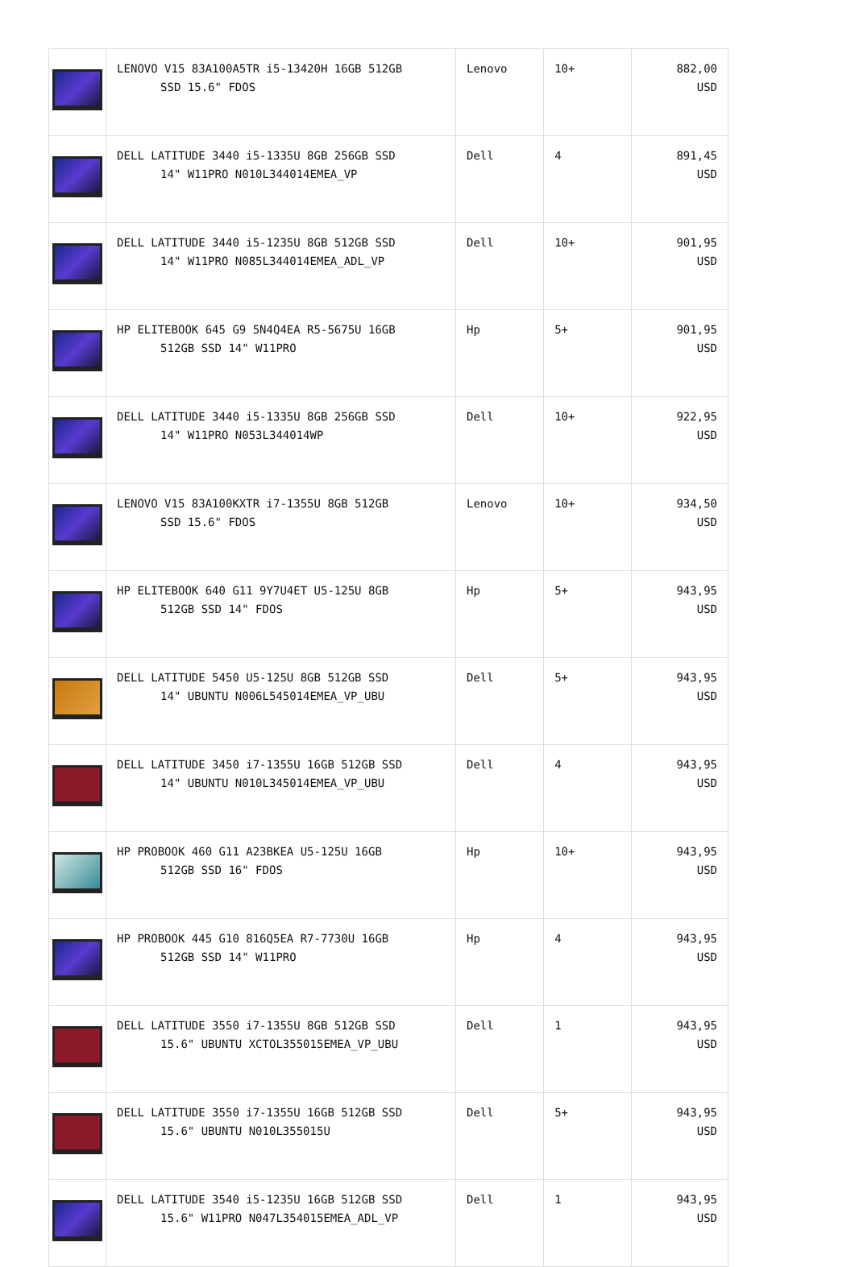| | LENOVO V15 83A100A5TR i5-13420H 16GB 512GB SSD 15.6" FDOS | Lenovo | 10+ | 882,00 USD |
| | DELL LATITUDE 3440 i5-1335U 8GB 256GB SSD 14" W11PRO N010L344014EMEA_VP | Dell | 4 | 891,45 USD |
| | DELL LATITUDE 3440 i5-1235U 8GB 512GB SSD 14" W11PRO N085L344014EMEA_ADL_VP | Dell | 10+ | 901,95 USD |
| | HP ELITEBOOK 645 G9 5N4Q4EA R5-5675U 16GB 512GB SSD 14" W11PRO | Hp | 5+ | 901,95 USD |
| | DELL LATITUDE 3440 i5-1335U 8GB 256GB SSD 14" W11PRO N053L344014WP | Dell | 10+ | 922,95 USD |
| | LENOVO V15 83A100KXTR i7-1355U 8GB 512GB SSD 15.6" FDOS | Lenovo | 10+ | 934,50 USD |
| | HP ELITEBOOK 640 G11 9Y7U4ET U5-125U 8GB 512GB SSD 14" FDOS | Hp | 5+ | 943,95 USD |
| | DELL LATITUDE 5450 U5-125U 8GB 512GB SSD 14" UBUNTU N006L545014EMEA_VP_UBU | Dell | 5+ | 943,95 USD |
| | DELL LATITUDE 3450 i7-1355U 16GB 512GB SSD 14" UBUNTU N010L345014EMEA_VP_UBU | Dell | 4 | 943,95 USD |
| | HP PROBOOK 460 G11 A23BKEA U5-125U 16GB 512GB SSD 16" FDOS | Hp | 10+ | 943,95 USD |
| | HP PROBOOK 445 G10 816Q5EA R7-7730U 16GB 512GB SSD 14" W11PRO | Hp | 4 | 943,95 USD |
| | DELL LATITUDE 3550 i7-1355U 8GB 512GB SSD 15.6" UBUNTU XCTOL355015EMEA_VP_UBU | Dell | 1 | 943,95 USD |
| | DELL LATITUDE 3550 i7-1355U 16GB 512GB SSD 15.6" UBUNTU N010L355015U | Dell | 5+ | 943,95 USD |
| | DELL LATITUDE 3540 i5-1235U 16GB 512GB SSD 15.6" W11PRO N047L354015EMEA_ADL_VP | Dell | 1 | 943,95 USD |